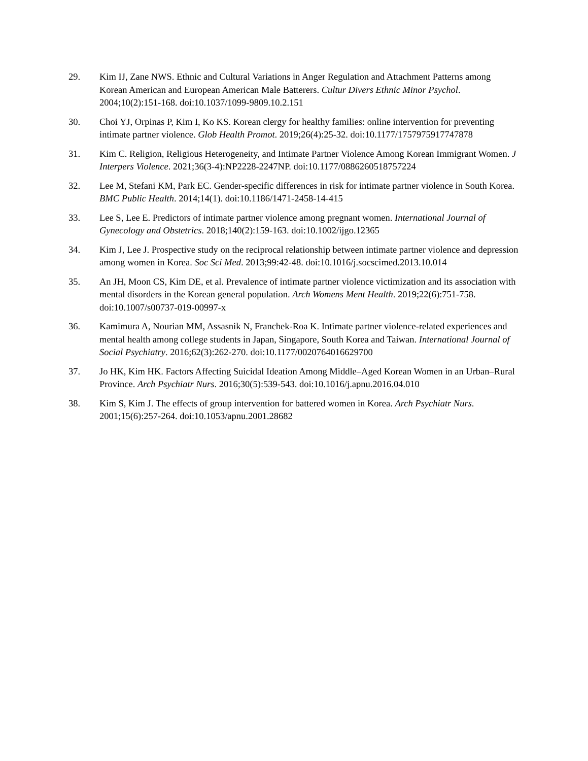29. Kim IJ, Zane NWS. Ethnic and Cultural Variations in Anger Regulation and Attachment Patterns among Korean American and European American Male Batterers. Cultur Divers Ethnic Minor Psychol. 2004;10(2):151-168. doi:10.1037/1099-9809.10.2.151
30. Choi YJ, Orpinas P, Kim I, Ko KS. Korean clergy for healthy families: online intervention for preventing intimate partner violence. Glob Health Promot. 2019;26(4):25-32. doi:10.1177/1757975917747878
31. Kim C. Religion, Religious Heterogeneity, and Intimate Partner Violence Among Korean Immigrant Women. J Interpers Violence. 2021;36(3-4):NP2228-2247NP. doi:10.1177/0886260518757224
32. Lee M, Stefani KM, Park EC. Gender-specific differences in risk for intimate partner violence in South Korea. BMC Public Health. 2014;14(1). doi:10.1186/1471-2458-14-415
33. Lee S, Lee E. Predictors of intimate partner violence among pregnant women. International Journal of Gynecology and Obstetrics. 2018;140(2):159-163. doi:10.1002/ijgo.12365
34. Kim J, Lee J. Prospective study on the reciprocal relationship between intimate partner violence and depression among women in Korea. Soc Sci Med. 2013;99:42-48. doi:10.1016/j.socscimed.2013.10.014
35. An JH, Moon CS, Kim DE, et al. Prevalence of intimate partner violence victimization and its association with mental disorders in the Korean general population. Arch Womens Ment Health. 2019;22(6):751-758. doi:10.1007/s00737-019-00997-x
36. Kamimura A, Nourian MM, Assasnik N, Franchek-Roa K. Intimate partner violence-related experiences and mental health among college students in Japan, Singapore, South Korea and Taiwan. International Journal of Social Psychiatry. 2016;62(3):262-270. doi:10.1177/0020764016629700
37. Jo HK, Kim HK. Factors Affecting Suicidal Ideation Among Middle–Aged Korean Women in an Urban–Rural Province. Arch Psychiatr Nurs. 2016;30(5):539-543. doi:10.1016/j.apnu.2016.04.010
38. Kim S, Kim J. The effects of group intervention for battered women in Korea. Arch Psychiatr Nurs. 2001;15(6):257-264. doi:10.1053/apnu.2001.28682